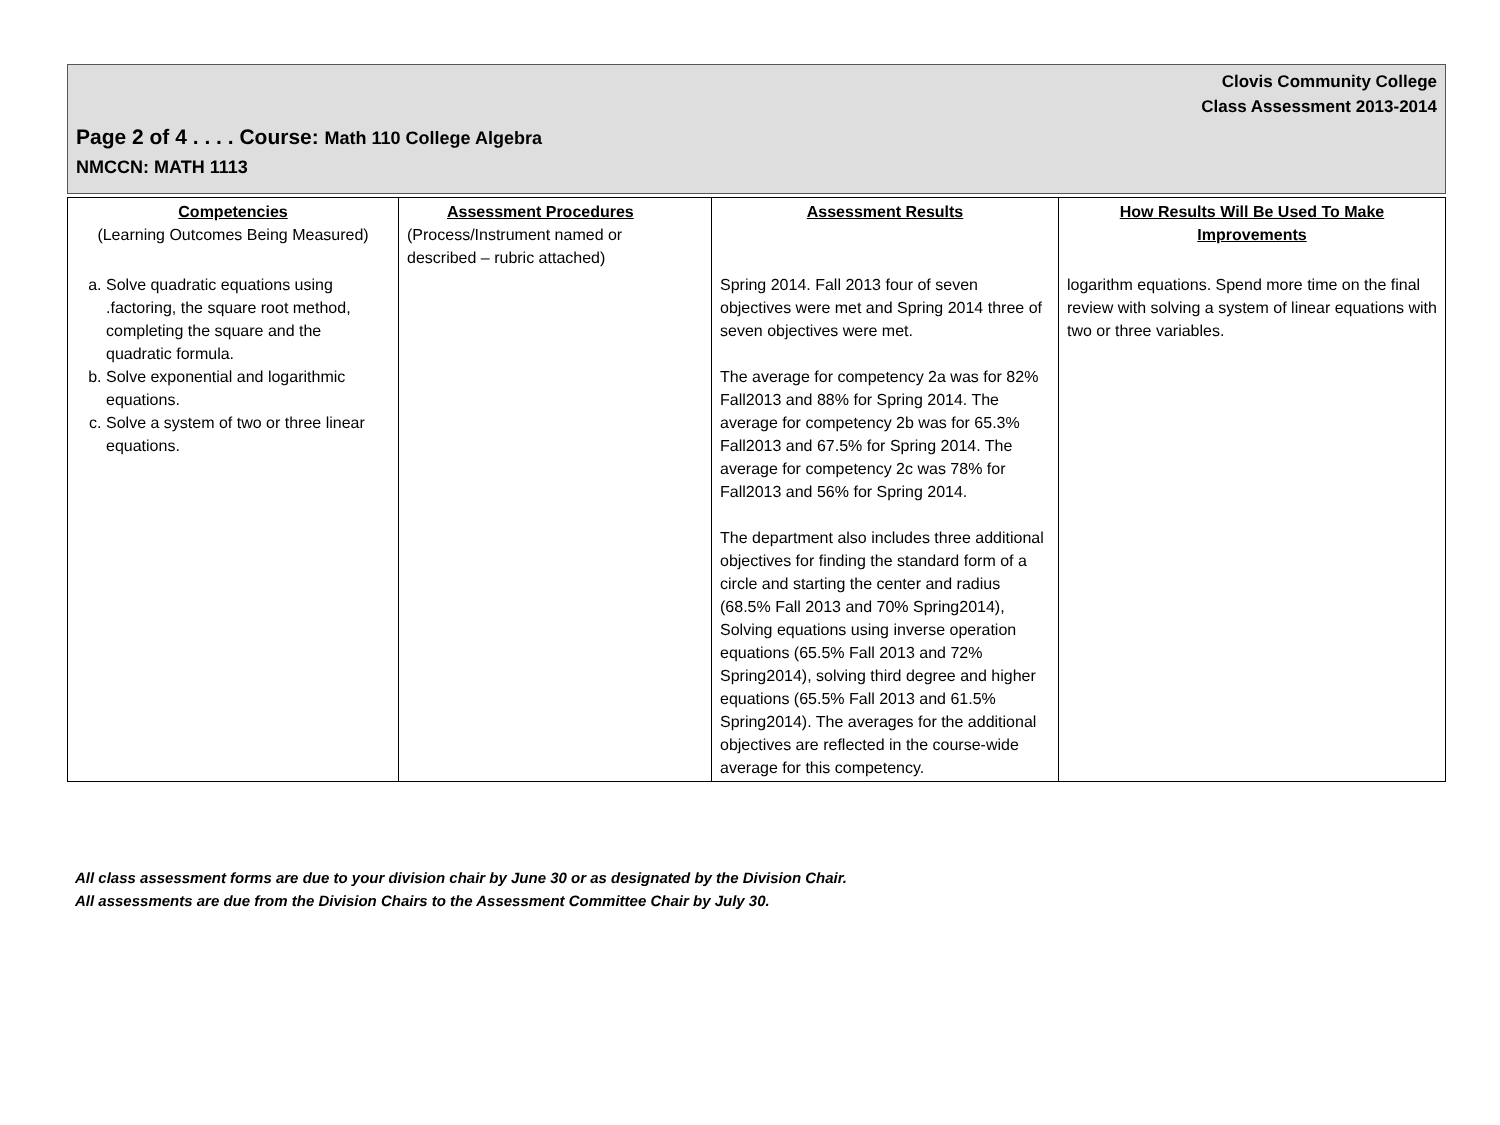Clovis Community College
Class Assessment 2013-2014
Page 2 of 4 . . . . Course: Math 110 College Algebra
NMCCN: MATH 1113
| Competencies (Learning Outcomes Being Measured) | Assessment Procedures (Process/Instrument named or described – rubric attached) | Assessment Results | How Results Will Be Used To Make Improvements |
| --- | --- | --- | --- |
| a. Solve quadratic equations using .factoring, the square root method, completing the square and the quadratic formula. b. Solve exponential and logarithmic equations. c. Solve a system of two or three linear equations. | | Spring 2014. Fall 2013 four of seven objectives were met and Spring 2014 three of seven objectives were met. The average for competency 2a was for 82% Fall2013 and 88% for Spring 2014. The average for competency 2b was for 65.3% Fall2013 and 67.5% for Spring 2014. The average for competency 2c was 78% for Fall2013 and 56% for Spring 2014. The department also includes three additional objectives for finding the standard form of a circle and starting the center and radius (68.5% Fall 2013 and 70% Spring2014), Solving equations using inverse operation equations (65.5% Fall 2013 and 72% Spring2014), solving third degree and higher equations (65.5% Fall 2013 and 61.5% Spring2014). The averages for the additional objectives are reflected in the course-wide average for this competency. | logarithm equations. Spend more time on the final review with solving a system of linear equations with two or three variables. |
All class assessment forms are due to your division chair by June 30 or as designated by the Division Chair.
All assessments are due from the Division Chairs to the Assessment Committee Chair by July 30.